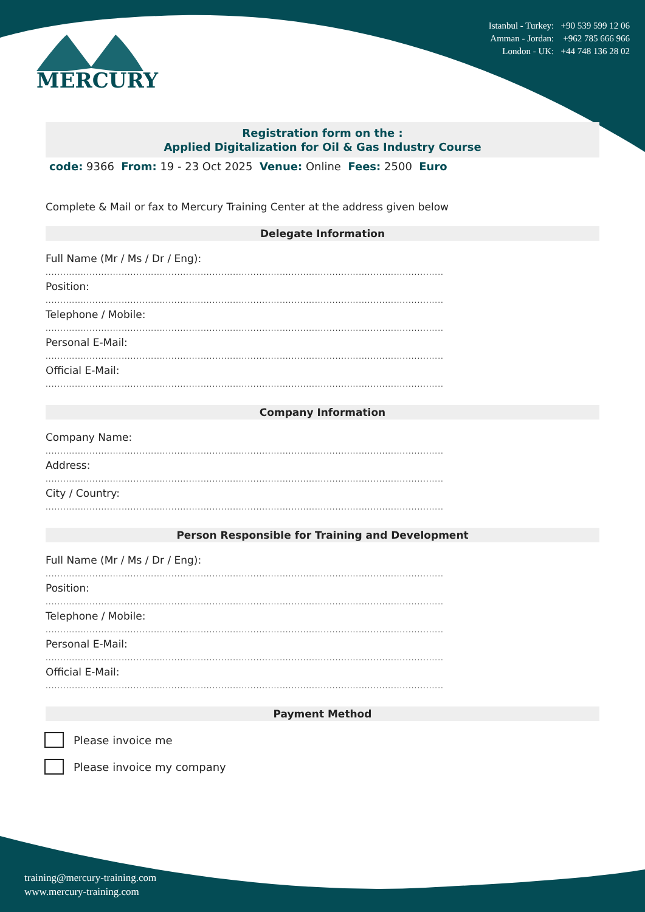MERCURY
Istanbul - Turkey: +90 539 599 12 06
Amman - Jordan: +962 785 666 966
London - UK: +44 748 136 28 02
Registration form on the :
Applied Digitalization for Oil & Gas Industry Course
code: 9366 From: 19 - 23 Oct 2025 Venue: Online Fees: 2500 Euro
Complete & Mail or fax to Mercury Training Center at the address given below
Delegate Information
Full Name (Mr / Ms / Dr / Eng):
........................................................................................................................................
Position:
........................................................................................................................................
Telephone / Mobile:
........................................................................................................................................
Personal E-Mail:
........................................................................................................................................
Official E-Mail:
........................................................................................................................................
Company Information
Company Name:
........................................................................................................................................
Address:
........................................................................................................................................
City / Country:
........................................................................................................................................
Person Responsible for Training and Development
Full Name (Mr / Ms / Dr / Eng):
........................................................................................................................................
Position:
........................................................................................................................................
Telephone / Mobile:
........................................................................................................................................
Personal E-Mail:
........................................................................................................................................
Official E-Mail:
........................................................................................................................................
Payment Method
Please invoice me
Please invoice my company
training@mercury-training.com
www.mercury-training.com